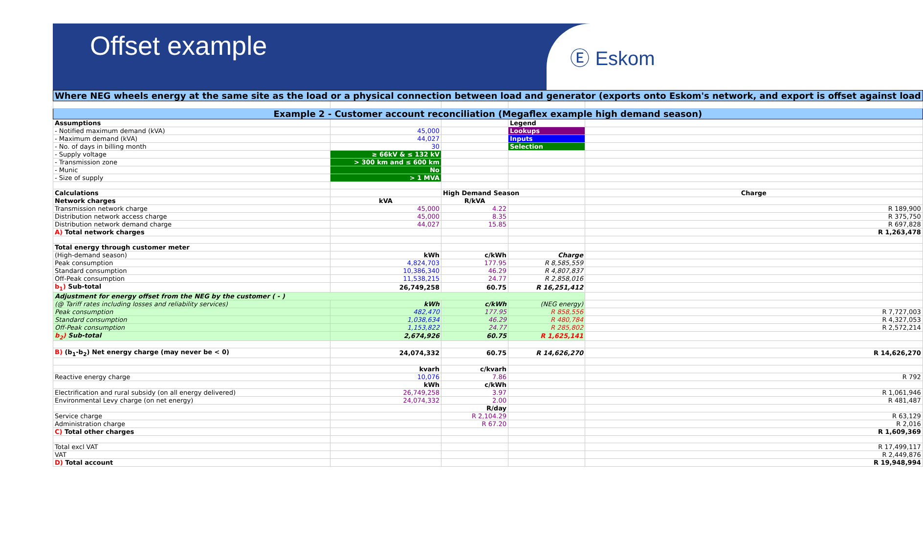Offset example
Ⓔ Eskom
| Where NEG wheels energy at the same site as the load or a physical connection between load and generator (exports onto Eskom's network, and export is offset against load | | | | |
| Example 2 - Customer account reconciliation (Megaflex example high demand season) | | | | |
| Assumptions | | | Legend | |
| - Notified maximum demand (kVA) | 45,000 | | Lookups | |
| - Maximum demand (kVA) | 44,027 | | Inputs | |
| - No. of days in billing month | 30 | | Selection | |
| - Supply voltage | ≥ 66kV & ≤ 132 kV | | | |
| - Transmission zone | > 300 km and ≤ 600 km | | | |
| - Munic | No | | | |
| - Size of supply | > 1 MVA | | | |
| Calculations | | High Demand Season | | Charge |
| Network charges | kVA | R/kVA | | |
| Transmission network charge | 45,000 | 4.22 | | R 189,900 |
| Distribution network access charge | 45,000 | 8.35 | | R 375,750 |
| Distribution network demand charge | 44,027 | 15.85 | | R 697,828 |
| A) Total network charges | | | | R 1,263,478 |
| Total energy through customer meter | | | | |
| (High-demand season) | kWh | c/kWh | Charge | |
| Peak consumption | 4,824,703 | 177.95 | R 8,585,559 | |
| Standard consumption | 10,386,340 | 46.29 | R 4,807,837 | |
| Off-Peak consumption | 11,538,215 | 24.77 | R 2,858,016 | |
| b<sub>1</sub>) Sub-total | 26,749,258 | 60.75 | R 16,251,412 | |
| Adjustment for energy offset from the NEG by the customer ( - ) | | | | |
| (@ Tariff rates including losses and reliability services) | kWh | c/kWh | (NEG energy) | |
| Peak consumption | 482,470 | 177.95 | R 858,556 | R 7,727,003 |
| Standard consumption | 1,038,634 | 46.29 | R 480,784 | R 4,327,053 |
| Off-Peak consumption | 1,153,822 | 24.77 | R 285,802 | R 2,572,214 |
| b<sub>2</sub>) Sub-total | 2,674,926 | 60.75 | R 1,625,141 | |
| B) (b<sub>1</sub>-b<sub>2</sub>) Net energy charge (may never be < 0) | 24,074,332 | 60.75 | R 14,626,270 | R 14,626,270 |
| | kvarh | c/kvarh | | |
| Reactive energy charge | 10,076 | 7.86 | | R 792 |
| | kWh | c/kWh | | |
| Electrification and rural subsidy (on all energy delivered) | 26,749,258 | 3.97 | | R 1,061,946 |
| Environmental Levy charge (on net energy) | 24,074,332 | 2.00 | | R 481,487 |
| | | R/day | | |
| Service charge | | R 2,104.29 | | R 63,129 |
| Administration charge | | R 67.20 | | R 2,016 |
| C) Total other charges | | | | R 1,609,369 |
| Total excl VAT | | | | R 17,499,117 |
| VAT | | | | R 2,449,876 |
| D) Total account | | | | R 19,948,994 |